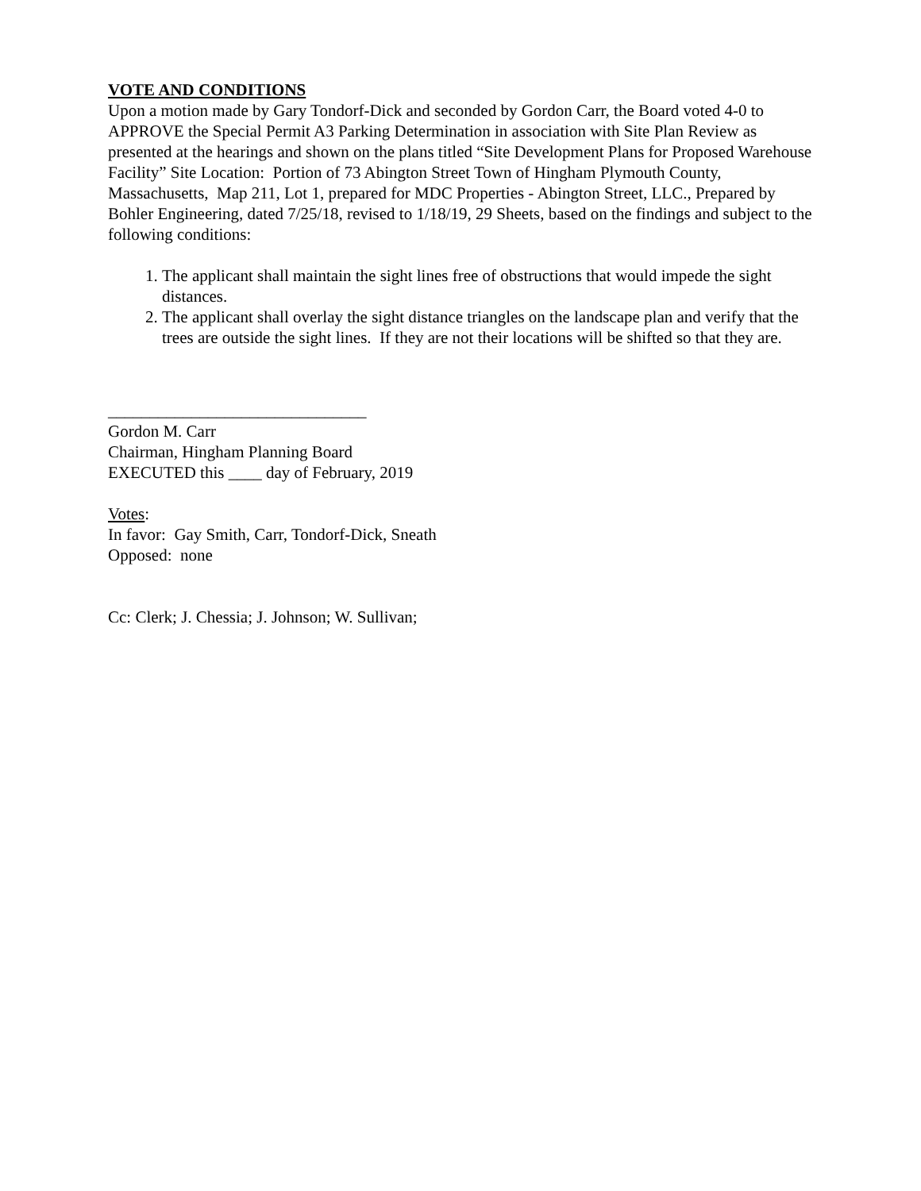VOTE AND CONDITIONS
Upon a motion made by Gary Tondorf-Dick and seconded by Gordon Carr, the Board voted 4-0 to APPROVE the Special Permit A3 Parking Determination in association with Site Plan Review as presented at the hearings and shown on the plans titled “Site Development Plans for Proposed Warehouse Facility” Site Location: Portion of 73 Abington Street Town of Hingham Plymouth County, Massachusetts, Map 211, Lot 1, prepared for MDC Properties - Abington Street, LLC., Prepared by Bohler Engineering, dated 7/25/18, revised to 1/18/19, 29 Sheets, based on the findings and subject to the following conditions:
1. The applicant shall maintain the sight lines free of obstructions that would impede the sight distances.
2. The applicant shall overlay the sight distance triangles on the landscape plan and verify that the trees are outside the sight lines. If they are not their locations will be shifted so that they are.
_______________________________
Gordon M. Carr
Chairman, Hingham Planning Board
EXECUTED this ____ day of February, 2019
Votes:
In favor: Gay Smith, Carr, Tondorf-Dick, Sneath
Opposed: none
Cc: Clerk; J. Chessia; J. Johnson; W. Sullivan;